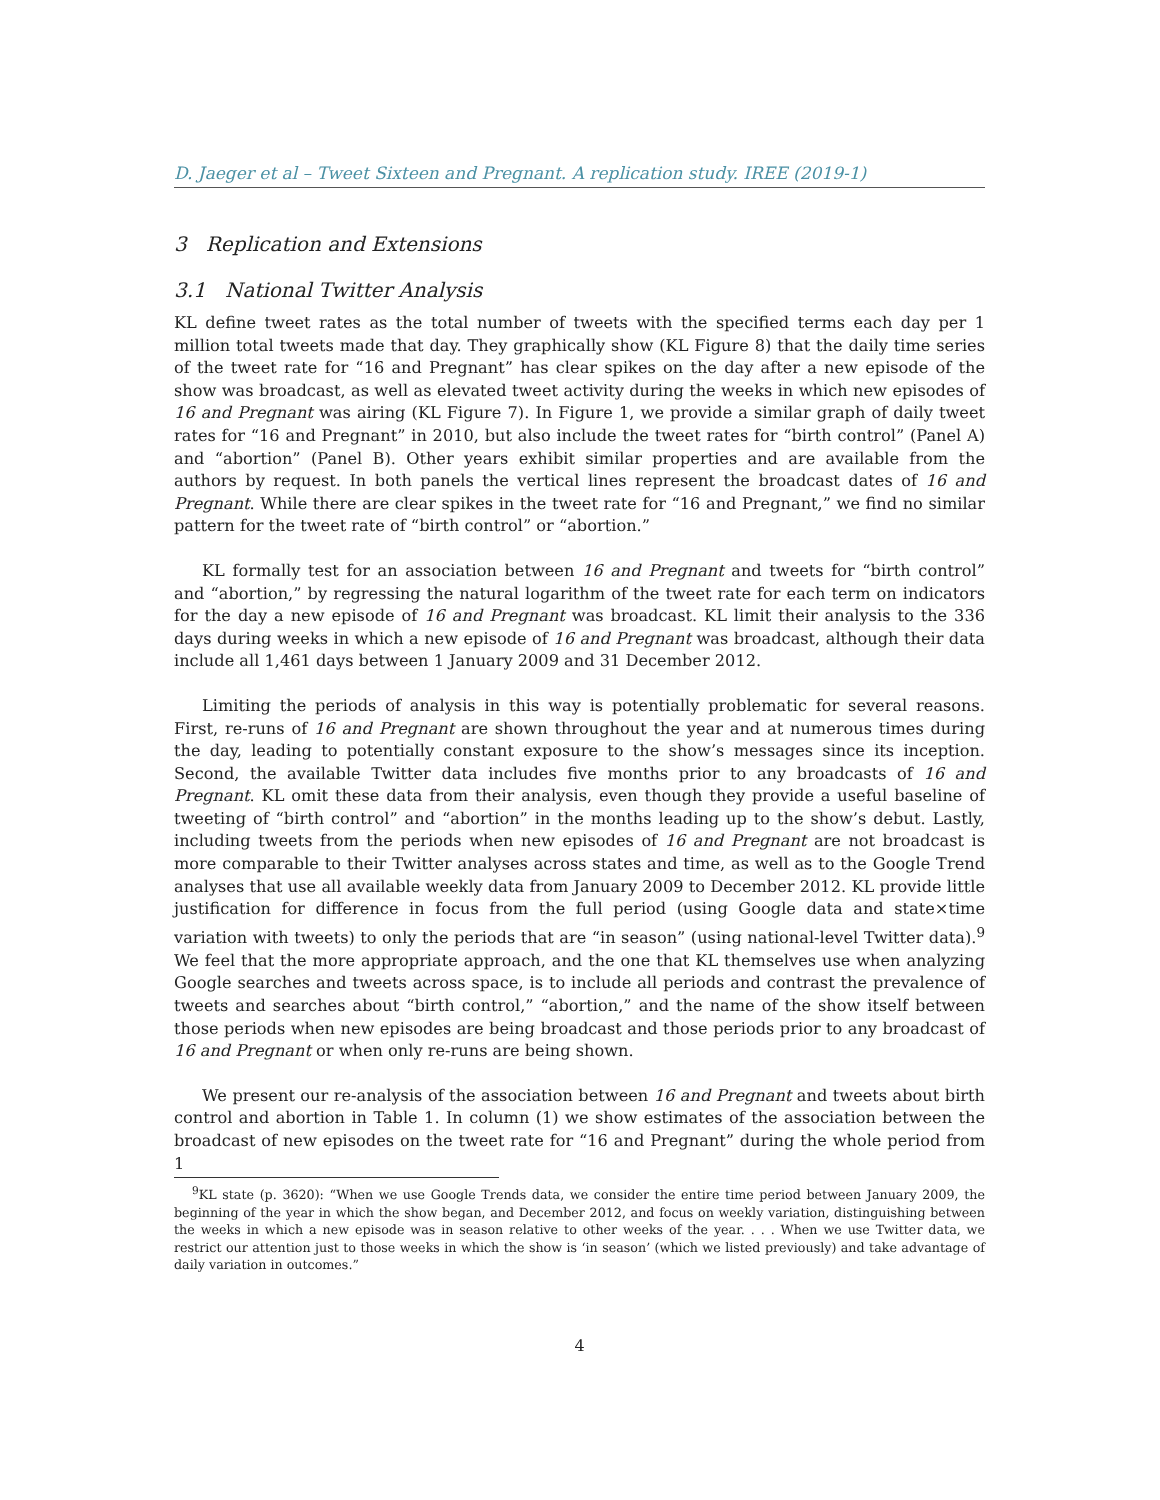D. Jaeger et al – Tweet Sixteen and Pregnant. A replication study. IREE (2019-1)
3 Replication and Extensions
3.1 National Twitter Analysis
KL define tweet rates as the total number of tweets with the specified terms each day per 1 million total tweets made that day. They graphically show (KL Figure 8) that the daily time series of the tweet rate for “16 and Pregnant” has clear spikes on the day after a new episode of the show was broadcast, as well as elevated tweet activity during the weeks in which new episodes of 16 and Pregnant was airing (KL Figure 7). In Figure 1, we provide a similar graph of daily tweet rates for “16 and Pregnant” in 2010, but also include the tweet rates for “birth control” (Panel A) and “abortion” (Panel B). Other years exhibit similar properties and are available from the authors by request. In both panels the vertical lines represent the broadcast dates of 16 and Pregnant. While there are clear spikes in the tweet rate for “16 and Pregnant,” we find no similar pattern for the tweet rate of “birth control” or “abortion.”
KL formally test for an association between 16 and Pregnant and tweets for “birth control” and “abortion,” by regressing the natural logarithm of the tweet rate for each term on indicators for the day a new episode of 16 and Pregnant was broadcast. KL limit their analysis to the 336 days during weeks in which a new episode of 16 and Pregnant was broadcast, although their data include all 1,461 days between 1 January 2009 and 31 December 2012.
Limiting the periods of analysis in this way is potentially problematic for several reasons. First, re-runs of 16 and Pregnant are shown throughout the year and at numerous times during the day, leading to potentially constant exposure to the show’s messages since its inception. Second, the available Twitter data includes five months prior to any broadcasts of 16 and Pregnant. KL omit these data from their analysis, even though they provide a useful baseline of tweeting of “birth control” and “abortion” in the months leading up to the show’s debut. Lastly, including tweets from the periods when new episodes of 16 and Pregnant are not broadcast is more comparable to their Twitter analyses across states and time, as well as to the Google Trend analyses that use all available weekly data from January 2009 to December 2012. KL provide little justification for difference in focus from the full period (using Google data and state×time variation with tweets) to only the periods that are “in season” (using national-level Twitter data).<sup>9</sup> We feel that the more appropriate approach, and the one that KL themselves use when analyzing Google searches and tweets across space, is to include all periods and contrast the prevalence of tweets and searches about “birth control,” “abortion,” and the name of the show itself between those periods when new episodes are being broadcast and those periods prior to any broadcast of 16 and Pregnant or when only re-runs are being shown.
We present our re-analysis of the association between 16 and Pregnant and tweets about birth control and abortion in Table 1. In column (1) we show estimates of the association between the broadcast of new episodes on the tweet rate for “16 and Pregnant” during the whole period from 1
<sup>9</sup> KL state (p. 3620): “When we use Google Trends data, we consider the entire time period between January 2009, the beginning of the year in which the show began, and December 2012, and focus on weekly variation, distinguishing between the weeks in which a new episode was in season relative to other weeks of the year. . . . When we use Twitter data, we restrict our attention just to those weeks in which the show is ‘in season’ (which we listed previously) and take advantage of daily variation in outcomes.”
4